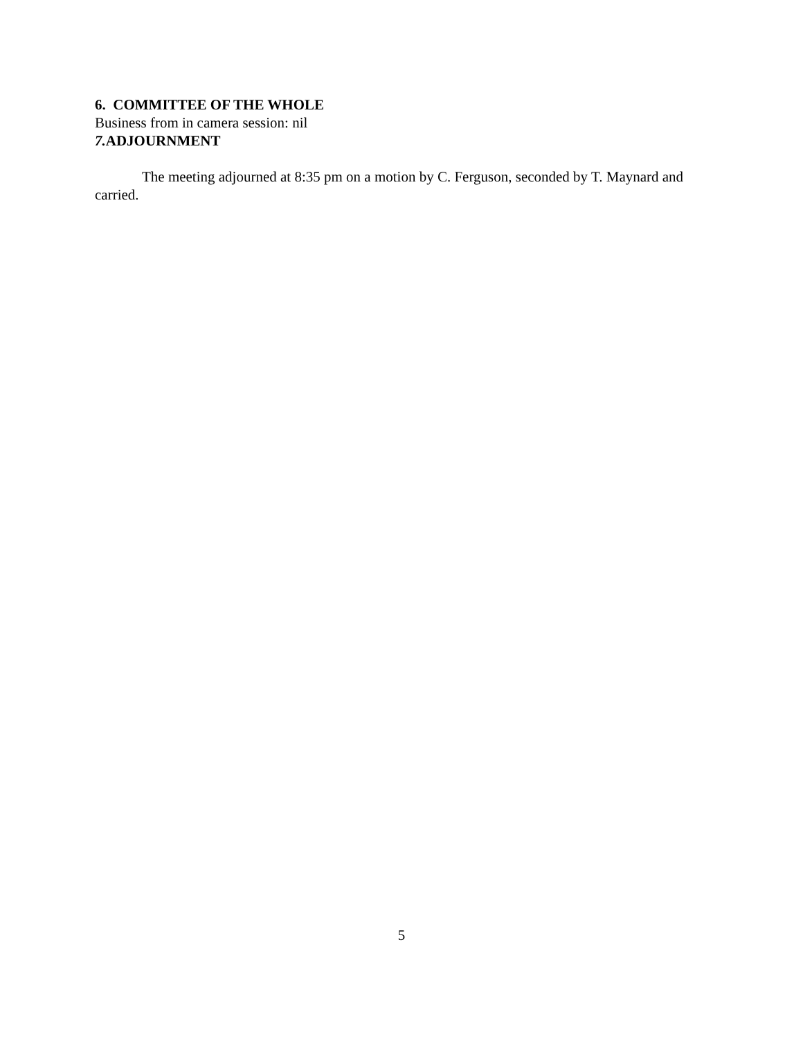6. COMMITTEE OF THE WHOLE
Business from in camera session: nil
7. ADJOURNMENT
The meeting adjourned at 8:35 pm on a motion by C. Ferguson, seconded by T. Maynard and carried.
5